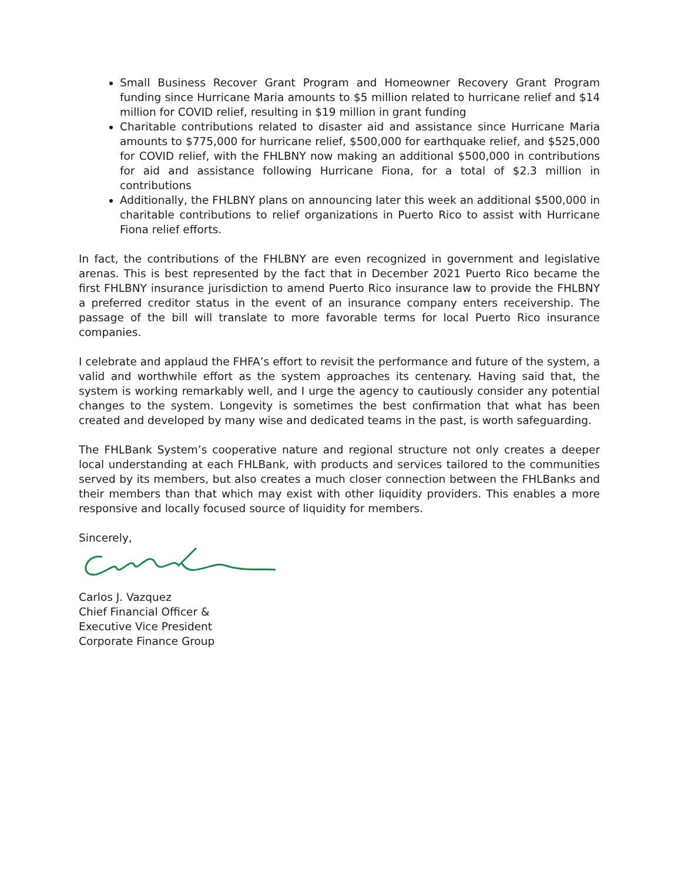Small Business Recover Grant Program and Homeowner Recovery Grant Program funding since Hurricane Maria amounts to $5 million related to hurricane relief and $14 million for COVID relief, resulting in $19 million in grant funding
Charitable contributions related to disaster aid and assistance since Hurricane Maria amounts to $775,000 for hurricane relief, $500,000 for earthquake relief, and $525,000 for COVID relief, with the FHLBNY now making an additional $500,000 in contributions for aid and assistance following Hurricane Fiona, for a total of $2.3 million in contributions
Additionally, the FHLBNY plans on announcing later this week an additional $500,000 in charitable contributions to relief organizations in Puerto Rico to assist with Hurricane Fiona relief efforts.
In fact, the contributions of the FHLBNY are even recognized in government and legislative arenas. This is best represented by the fact that in December 2021 Puerto Rico became the first FHLBNY insurance jurisdiction to amend Puerto Rico insurance law to provide the FHLBNY a preferred creditor status in the event of an insurance company enters receivership. The passage of the bill will translate to more favorable terms for local Puerto Rico insurance companies.
I celebrate and applaud the FHFA’s effort to revisit the performance and future of the system, a valid and worthwhile effort as the system approaches its centenary. Having said that, the system is working remarkably well, and I urge the agency to cautiously consider any potential changes to the system. Longevity is sometimes the best confirmation that what has been created and developed by many wise and dedicated teams in the past, is worth safeguarding.
The FHLBank System’s cooperative nature and regional structure not only creates a deeper local understanding at each FHLBank, with products and services tailored to the communities served by its members, but also creates a much closer connection between the FHLBanks and their members than that which may exist with other liquidity providers. This enables a more responsive and locally focused source of liquidity for members.
Sincerely,
Carlos J. Vazquez
Chief Financial Officer &
Executive Vice President
Corporate Finance Group